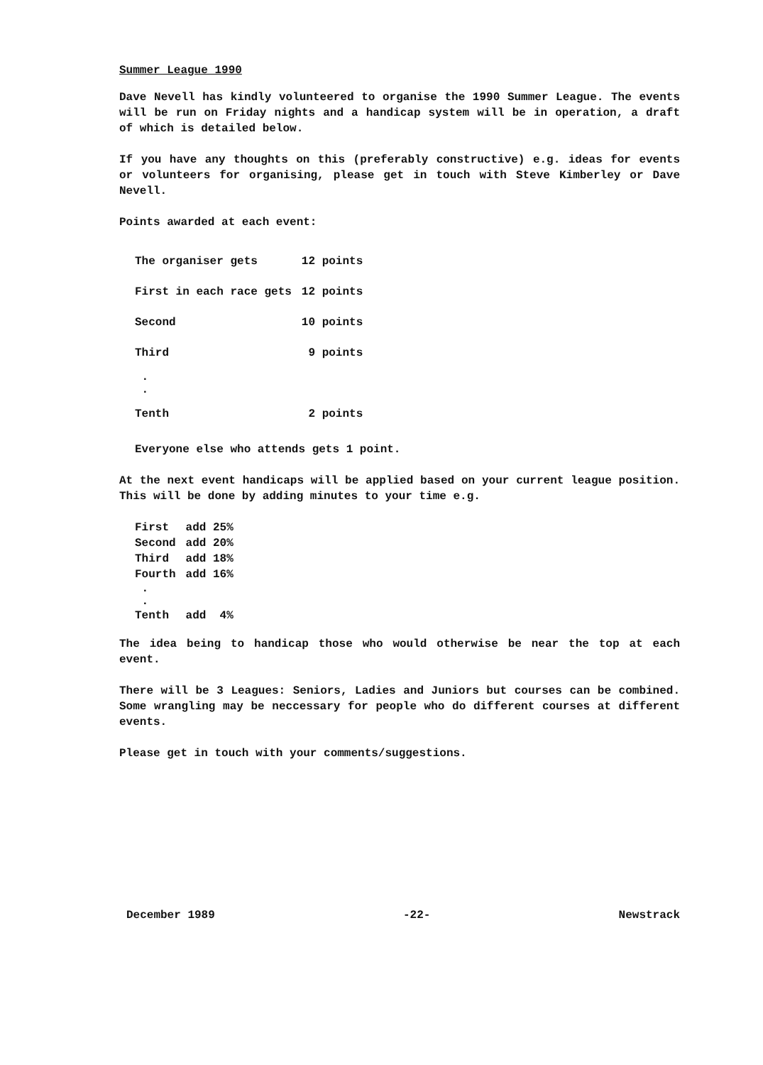Summer League 1990
Dave Nevell has kindly volunteered to organise the 1990 Summer League. The events will be run on Friday nights and a handicap system will be in operation, a draft of which is detailed below.
If you have any thoughts on this (preferably constructive) e.g. ideas for events or volunteers for organising, please get in touch with Steve Kimberley or Dave Nevell.
Points awarded at each event:
| The organiser gets | 12 points |
| First in each race gets | 12 points |
| Second | 10 points |
| Third | 9 points |
| . . | |
| Tenth | 2 points |
Everyone else who attends gets 1 point.
At the next event handicaps will be applied based on your current league position. This will be done by adding minutes to your time e.g.
| First | add 25% |
| Second | add 20% |
| Third | add 18% |
| Fourth | add 16% |
| . . | |
| Tenth | add 4% |
The idea being to handicap those who would otherwise be near the top at each event.
There will be 3 Leagues: Seniors, Ladies and Juniors but courses can be combined. Some wrangling may be neccessary for people who do different courses at different events.
Please get in touch with your comments/suggestions.
December 1989 -22- Newstrack